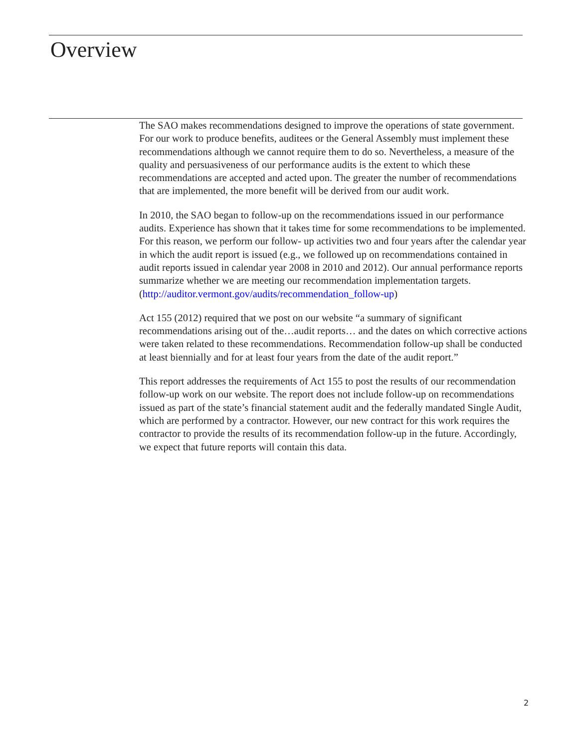Overview
The SAO makes recommendations designed to improve the operations of state government. For our work to produce benefits, auditees or the General Assembly must implement these recommendations although we cannot require them to do so. Nevertheless, a measure of the quality and persuasiveness of our performance audits is the extent to which these recommendations are accepted and acted upon. The greater the number of recommendations that are implemented, the more benefit will be derived from our audit work.
In 2010, the SAO began to follow-up on the recommendations issued in our performance audits. Experience has shown that it takes time for some recommendations to be implemented. For this reason, we perform our follow- up activities two and four years after the calendar year in which the audit report is issued (e.g., we followed up on recommendations contained in audit reports issued in calendar year 2008 in 2010 and 2012). Our annual performance reports summarize whether we are meeting our recommendation implementation targets. (http://auditor.vermont.gov/audits/recommendation_follow-up)
Act 155 (2012) required that we post on our website “a summary of significant recommendations arising out of the…audit reports… and the dates on which corrective actions were taken related to these recommendations. Recommendation follow-up shall be conducted at least biennially and for at least four years from the date of the audit report.”
This report addresses the requirements of Act 155 to post the results of our recommendation follow-up work on our website. The report does not include follow-up on recommendations issued as part of the state’s financial statement audit and the federally mandated Single Audit, which are performed by a contractor. However, our new contract for this work requires the contractor to provide the results of its recommendation follow-up in the future. Accordingly, we expect that future reports will contain this data.
2